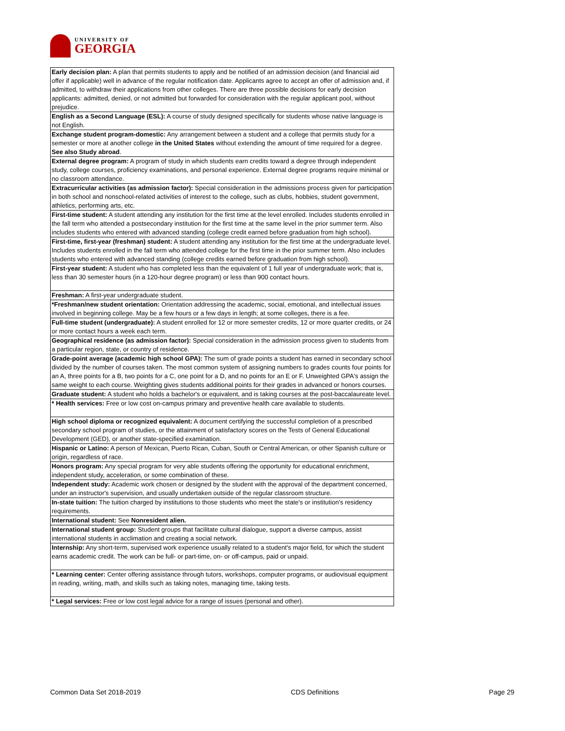UNIVERSITY OF
GEORGIA
| Early decision plan: A plan that permits students to apply and be notified of an admission decision (and financial aid offer if applicable) well in advance of the regular notification date. Applicants agree to accept an offer of admission and, if admitted, to withdraw their applications from other colleges. There are three possible decisions for early decision applicants: admitted, denied, or not admitted but forwarded for consideration with the regular applicant pool, without prejudice. |
| English as a Second Language (ESL): A course of study designed specifically for students whose native language is not English. |
| Exchange student program-domestic: Any arrangement between a student and a college that permits study for a semester or more at another college in the United States without extending the amount of time required for a degree. See also Study abroad . |
| External degree program: A program of study in which students earn credits toward a degree through independent study, college courses, proficiency examinations, and personal experience. External degree programs require minimal or no classroom attendance. |
| Extracurricular activities (as admission factor): Special consideration in the admissions process given for participation in both school and nonschool-related activities of interest to the college, such as clubs, hobbies, student government, athletics, performing arts, etc. |
| First-time student: A student attending any institution for the first time at the level enrolled. Includes students enrolled in the fall term who attended a postsecondary institution for the first time at the same level in the prior summer term. Also includes students who entered with advanced standing (college credit earned before graduation from high school). |
| First-time, first-year (freshman) student: A student attending any institution for the first time at the undergraduate level. Includes students enrolled in the fall term who attended college for the first time in the prior summer term. Also includes students who entered with advanced standing (college credits earned before graduation from high school). |
| First-year student: A student who has completed less than the equivalent of 1 full year of undergraduate work; that is, less than 30 semester hours (in a 120-hour degree program) or less than 900 contact hours. |
| Freshman: A first-year undergraduate student. |
| *Freshman/new student orientation: Orientation addressing the academic, social, emotional, and intellectual issues involved in beginning college. May be a few hours or a few days in length; at some colleges, there is a fee. |
| Full-time student (undergraduate): A student enrolled for 12 or more semester credits, 12 or more quarter credits, or 24 or more contact hours a week each term. |
| Geographical residence (as admission factor): Special consideration in the admission process given to students from a particular region, state, or country of residence. |
| Grade-point average (academic high school GPA): The sum of grade points a student has earned in secondary school divided by the number of courses taken. The most common system of assigning numbers to grades counts four points for an A, three points for a B, two points for a C, one point for a D, and no points for an E or F. Unweighted GPA's assign the same weight to each course. Weighting gives students additional points for their grades in advanced or honors courses. |
| Graduate student: A student who holds a bachelor's or equivalent, and is taking courses at the post-baccalaureate level. |
| * Health services: Free or low cost on-campus primary and preventive health care available to students. |
| High school diploma or recognized equivalent: A document certifying the successful completion of a prescribed secondary school program of studies, or the attainment of satisfactory scores on the Tests of General Educational Development (GED), or another state-specified examination. |
| Hispanic or Latino: A person of Mexican, Puerto Rican, Cuban, South or Central American, or other Spanish culture or origin, regardless of race. |
| Honors program: Any special program for very able students offering the opportunity for educational enrichment, independent study, acceleration, or some combination of these. |
| Independent study: Academic work chosen or designed by the student with the approval of the department concerned, under an instructor's supervision, and usually undertaken outside of the regular classroom structure. |
| In-state tuition: The tuition charged by institutions to those students who meet the state's or institution's residency requirements. |
| International student: See Nonresident alien. |
| International student group: Student groups that facilitate cultural dialogue, support a diverse campus, assist international students in acclimation and creating a social network. |
| Internship: Any short-term, supervised work experience usually related to a student's major field, for which the student earns academic credit. The work can be full- or part-time, on- or off-campus, paid or unpaid. |
| * Learning center: Center offering assistance through tutors, workshops, computer programs, or audiovisual equipment in reading, writing, math, and skills such as taking notes, managing time, taking tests. |
| * Legal services: Free or low cost legal advice for a range of issues (personal and other). |
Common Data Set 2018-2019 CDS Definitions Page 29